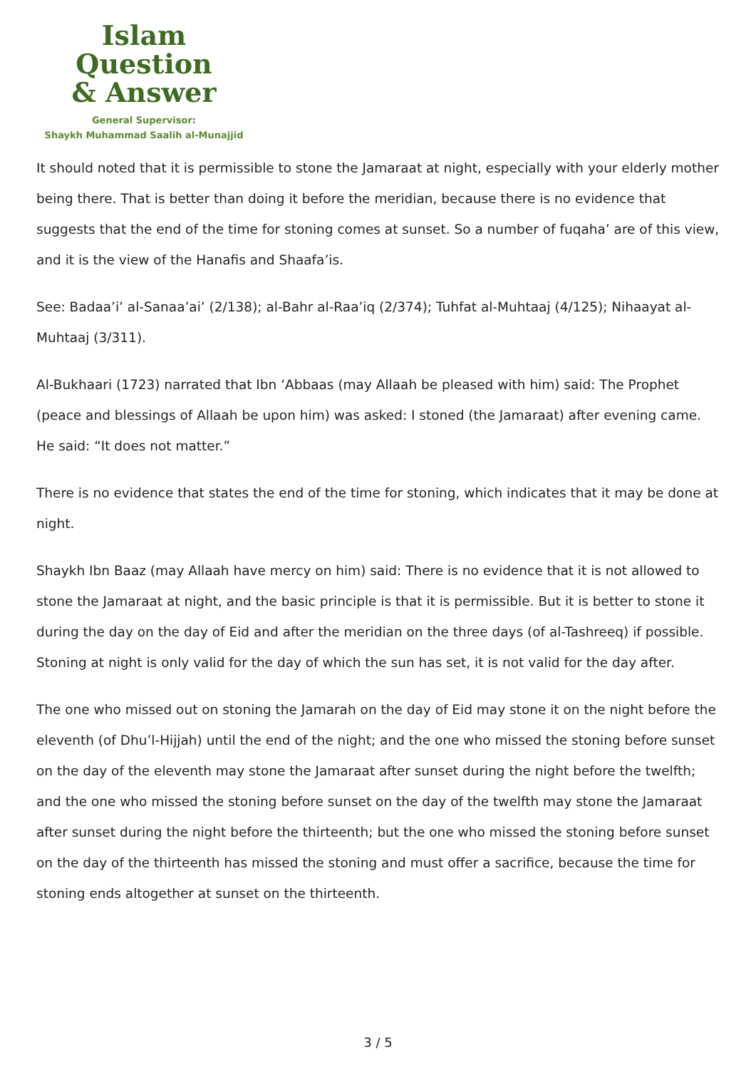Islam Question
& Answer
General Supervisor:
Shaykh Muhammad Saalih al-Munajjid
It should noted that it is permissible to stone the Jamaraat at night, especially with your elderly mother being there. That is better than doing it before the meridian, because there is no evidence that suggests that the end of the time for stoning comes at sunset. So a number of fuqaha’ are of this view, and it is the view of the Hanafis and Shaafa’is.
See: Badaa’i’ al-Sanaa’ai’ (2/138); al-Bahr al-Raa’iq (2/374); Tuhfat al-Muhtaaj (4/125); Nihaayat al-Muhtaaj (3/311).
Al-Bukhaari (1723) narrated that Ibn ‘Abbaas (may Allaah be pleased with him) said: The Prophet (peace and blessings of Allaah be upon him) was asked: I stoned (the Jamaraat) after evening came. He said: “It does not matter.”
There is no evidence that states the end of the time for stoning, which indicates that it may be done at night.
Shaykh Ibn Baaz (may Allaah have mercy on him) said: There is no evidence that it is not allowed to stone the Jamaraat at night, and the basic principle is that it is permissible. But it is better to stone it during the day on the day of Eid and after the meridian on the three days (of al-Tashreeq) if possible. Stoning at night is only valid for the day of which the sun has set, it is not valid for the day after.
The one who missed out on stoning the Jamarah on the day of Eid may stone it on the night before the eleventh (of Dhu’l-Hijjah) until the end of the night; and the one who missed the stoning before sunset on the day of the eleventh may stone the Jamaraat after sunset during the night before the twelfth; and the one who missed the stoning before sunset on the day of the twelfth may stone the Jamaraat after sunset during the night before the thirteenth; but the one who missed the stoning before sunset on the day of the thirteenth has missed the stoning and must offer a sacrifice, because the time for stoning ends altogether at sunset on the thirteenth.
3 / 5